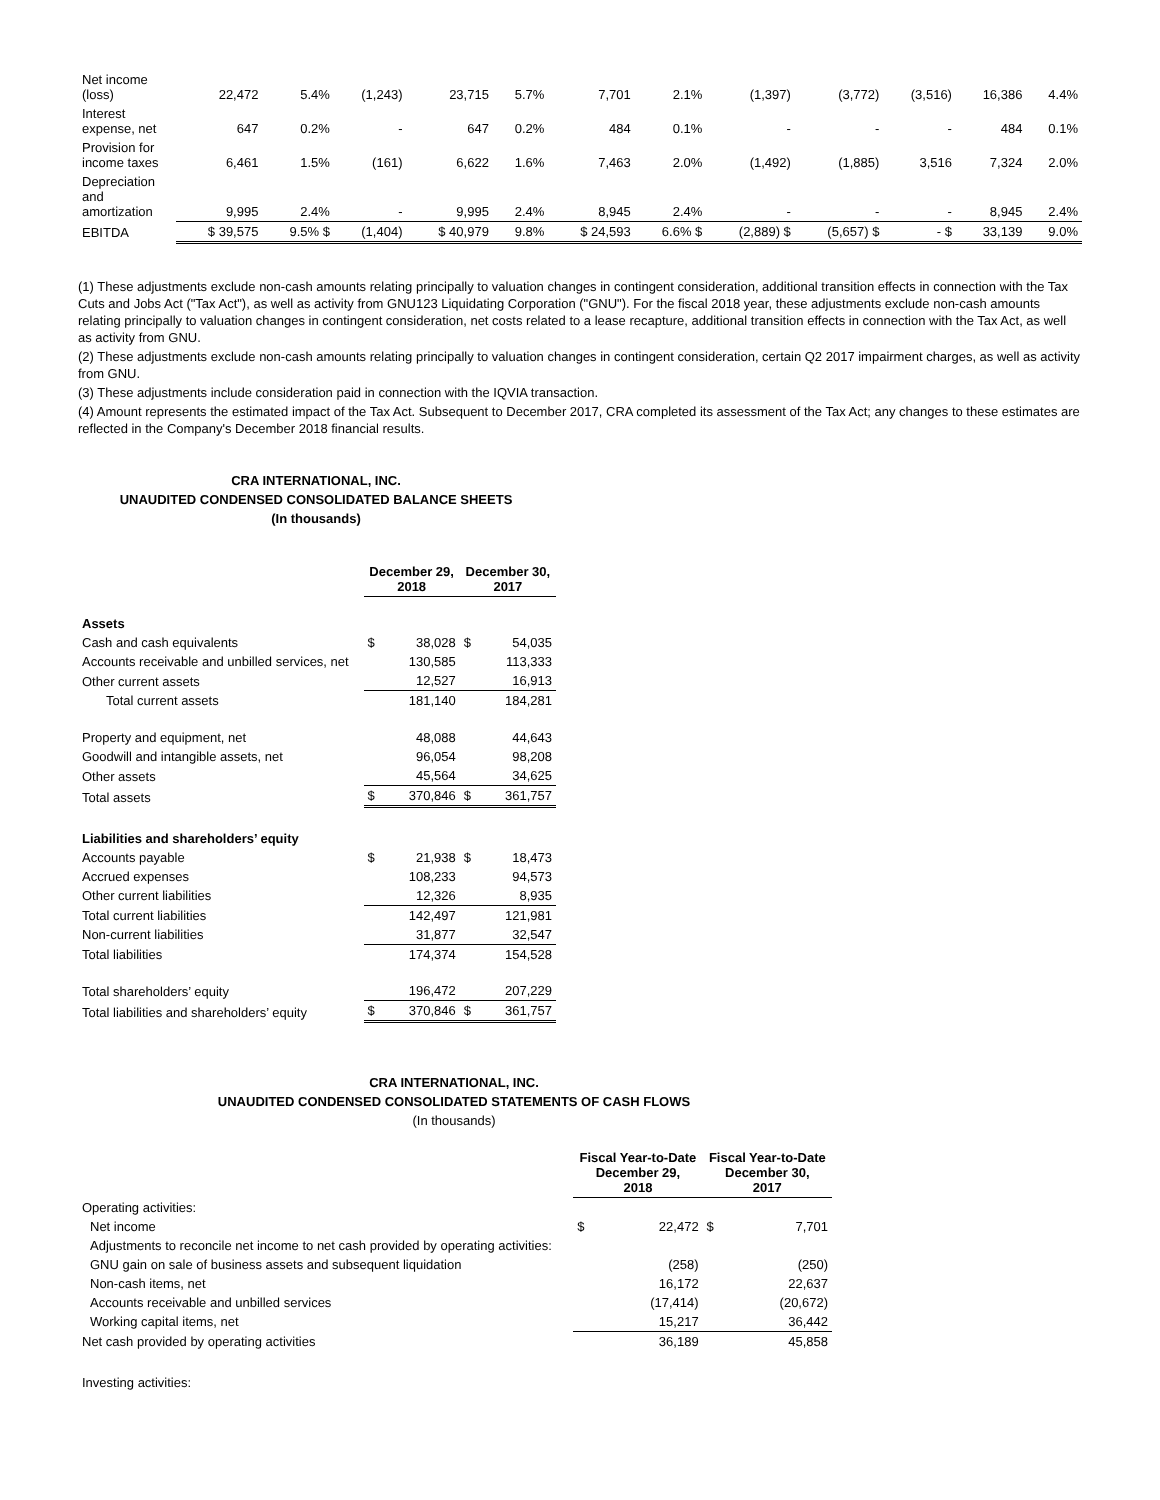| Net income (loss) | 22,472 | 5.4% | (1,243) | 23,715 | 5.7% | 7,701 | 2.1% | (1,397) | (3,772) | (3,516) | 16,386 | 4.4% |
| Interest expense, net | 647 | 0.2% | - | 647 | 0.2% | 484 | 0.1% | - | - | - | 484 | 0.1% |
| Provision for income taxes | 6,461 | 1.5% | (161) | 6,622 | 1.6% | 7,463 | 2.0% | (1,492) | (1,885) | 3,516 | 7,324 | 2.0% |
| Depreciation and amortization | 9,995 | 2.4% | - | 9,995 | 2.4% | 8,945 | 2.4% | - | - | - | 8,945 | 2.4% |
| EBITDA | $ 39,575 | 9.5% $ | (1,404) | $ 40,979 | 9.8% | $ 24,593 | 6.6% $ | (2,889) $ | (5,657) $ | - $ | 33,139 | 9.0% |
(1) These adjustments exclude non-cash amounts relating principally to valuation changes in contingent consideration, additional transition effects in connection with the Tax Cuts and Jobs Act ("Tax Act"), as well as activity from GNU123 Liquidating Corporation ("GNU"). For the fiscal 2018 year, these adjustments exclude non-cash amounts relating principally to valuation changes in contingent consideration, net costs related to a lease recapture, additional transition effects in connection with the Tax Act, as well as activity from GNU.
(2) These adjustments exclude non-cash amounts relating principally to valuation changes in contingent consideration, certain Q2 2017 impairment charges, as well as activity from GNU.
(3) These adjustments include consideration paid in connection with the IQVIA transaction.
(4) Amount represents the estimated impact of the Tax Act. Subsequent to December 2017, CRA completed its assessment of the Tax Act; any changes to these estimates are reflected in the Company's December 2018 financial results.
CRA INTERNATIONAL, INC.
UNAUDITED CONDENSED CONSOLIDATED BALANCE SHEETS
(In thousands)
| | December 29, 2018 | | December 30, 2017 | |
| Assets | | | | |
| Cash and cash equivalents | $ | 38,028 | $ | 54,035 |
| Accounts receivable and unbilled services, net | | 130,585 | | 113,333 |
| Other current assets | | 12,527 | | 16,913 |
| Total current assets | | 181,140 | | 184,281 |
| Property and equipment, net | | 48,088 | | 44,643 |
| Goodwill and intangible assets, net | | 96,054 | | 98,208 |
| Other assets | | 45,564 | | 34,625 |
| Total assets | $ | 370,846 | $ | 361,757 |
| Liabilities and shareholders’ equity | | | | |
| Accounts payable | $ | 21,938 | $ | 18,473 |
| Accrued expenses | | 108,233 | | 94,573 |
| Other current liabilities | | 12,326 | | 8,935 |
| Total current liabilities | | 142,497 | | 121,981 |
| Non-current liabilities | | 31,877 | | 32,547 |
| Total liabilities | | 174,374 | | 154,528 |
| Total shareholders’ equity | | 196,472 | | 207,229 |
| Total liabilities and shareholders’ equity | $ | 370,846 | $ | 361,757 |
CRA INTERNATIONAL, INC.
UNAUDITED CONDENSED CONSOLIDATED STATEMENTS OF CASH FLOWS
(In thousands)
| | Fiscal Year-to-Date December 29, 2018 | | Fiscal Year-to-Date December 30, 2017 | |
| Operating activities: | | | | |
| Net income | $ | 22,472 | $ | 7,701 |
| Adjustments to reconcile net income to net cash provided by operating activities: | | | | |
| GNU gain on sale of business assets and subsequent liquidation | | (258) | | (250) |
| Non-cash items, net | | 16,172 | | 22,637 |
| Accounts receivable and unbilled services | | (17,414) | | (20,672) |
| Working capital items, net | | 15,217 | | 36,442 |
| Net cash provided by operating activities | | 36,189 | | 45,858 |
| Investing activities: | | | | |